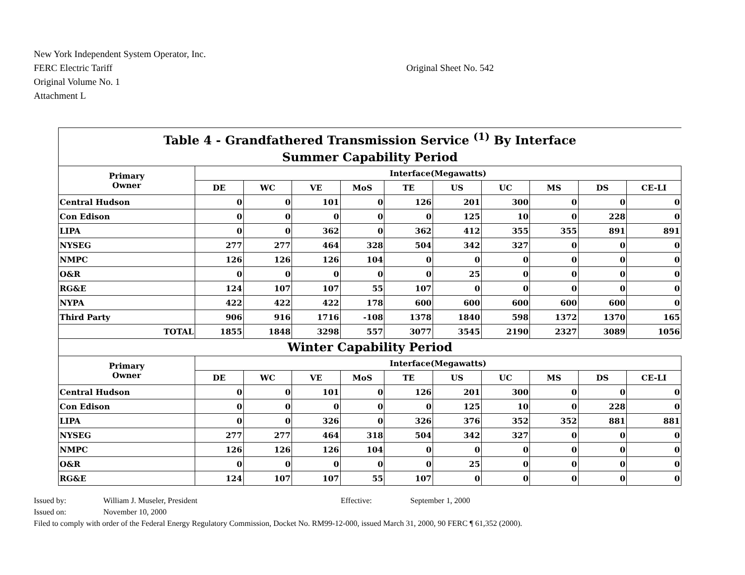New York Independent System Operator, Inc.
FERC Electric Tariff
Original Volume No. 1
Attachment L
Original Sheet No. 542
| Table 4 - Grandfathered Transmission Service <sup>(1)</sup> By Interface Summer Capability Period | | | | | | | | | | |
| --- | --- | --- | --- | --- | --- | --- | --- | --- | --- | --- |
| Primary Owner | Interface(Megawatts) | | | | | | | | | |
| | DE | WC | VE | MoS | TE | US | UC | MS | DS | CE-LI |
| Central Hudson | 0 | 0 | 101 | 0 | 126 | 201 | 300 | 0 | 0 | 0 |
| Con Edison | 0 | 0 | 0 | 0 | 0 | 125 | 10 | 0 | 228 | 0 |
| LIPA | 0 | 0 | 362 | 0 | 362 | 412 | 355 | 355 | 891 | 891 |
| NYSEG | 277 | 277 | 464 | 328 | 504 | 342 | 327 | 0 | 0 | 0 |
| NMPC | 126 | 126 | 126 | 104 | 0 | 0 | 0 | 0 | 0 | 0 |
| O&R | 0 | 0 | 0 | 0 | 0 | 25 | 0 | 0 | 0 | 0 |
| RG&E | 124 | 107 | 107 | 55 | 107 | 0 | 0 | 0 | 0 | 0 |
| NYPA | 422 | 422 | 422 | 178 | 600 | 600 | 600 | 600 | 600 | 0 |
| Third Party | 906 | 916 | 1716 | -108 | 1378 | 1840 | 598 | 1372 | 1370 | 165 |
| TOTAL | 1855 | 1848 | 3298 | 557 | 3077 | 3545 | 2190 | 2327 | 3089 | 1056 |
| Winter Capability Period | | | | | | | | | | |
| Primary Owner | Interface(Megawatts) | | | | | | | | | |
| | DE | WC | VE | MoS | TE | US | UC | MS | DS | CE-LI |
| Central Hudson | 0 | 0 | 101 | 0 | 126 | 201 | 300 | 0 | 0 | 0 |
| Con Edison | 0 | 0 | 0 | 0 | 0 | 125 | 10 | 0 | 228 | 0 |
| LIPA | 0 | 0 | 326 | 0 | 326 | 376 | 352 | 352 | 881 | 881 |
| NYSEG | 277 | 277 | 464 | 318 | 504 | 342 | 327 | 0 | 0 | 0 |
| NMPC | 126 | 126 | 126 | 104 | 0 | 0 | 0 | 0 | 0 | 0 |
| O&R | 0 | 0 | 0 | 0 | 0 | 25 | 0 | 0 | 0 | 0 |
| RG&E | 124 | 107 | 107 | 55 | 107 | 0 | 0 | 0 | 0 | 0 |
Issued by: William J. Museler, President Effective: September 1, 2000
Issued on: November 10, 2000
Filed to comply with order of the Federal Energy Regulatory Commission, Docket No. RM99-12-000, issued March 31, 2000, 90 FERC ¶ 61,352 (2000).